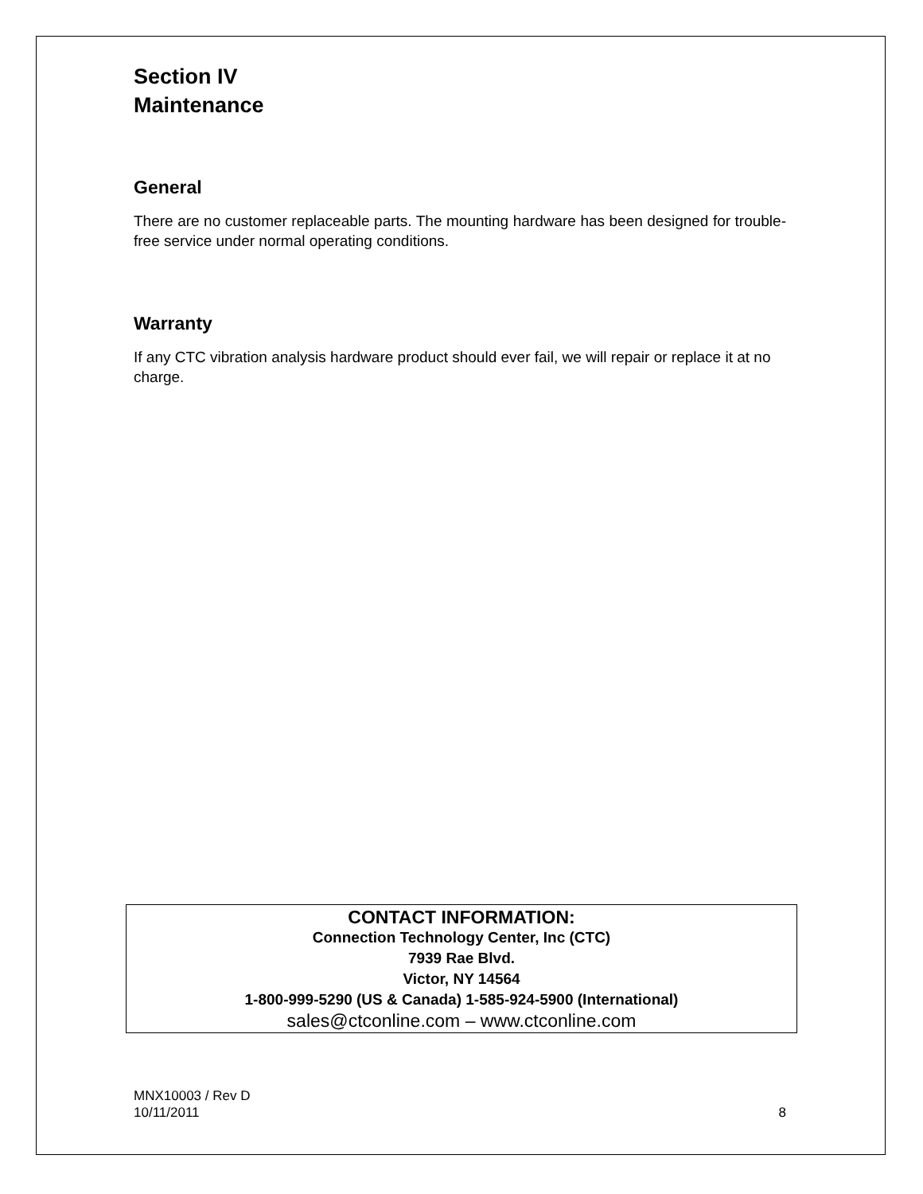Section IV
Maintenance
General
There are no customer replaceable parts. The mounting hardware has been designed for trouble-free service under normal operating conditions.
Warranty
If any CTC vibration analysis hardware product should ever fail, we will repair or replace it at no charge.
CONTACT INFORMATION:
Connection Technology Center, Inc (CTC)
7939 Rae Blvd.
Victor, NY 14564
1-800-999-5290 (US & Canada) 1-585-924-5900 (International)
sales@ctconline.com – www.ctconline.com
MNX10003 / Rev D
10/11/2011 8